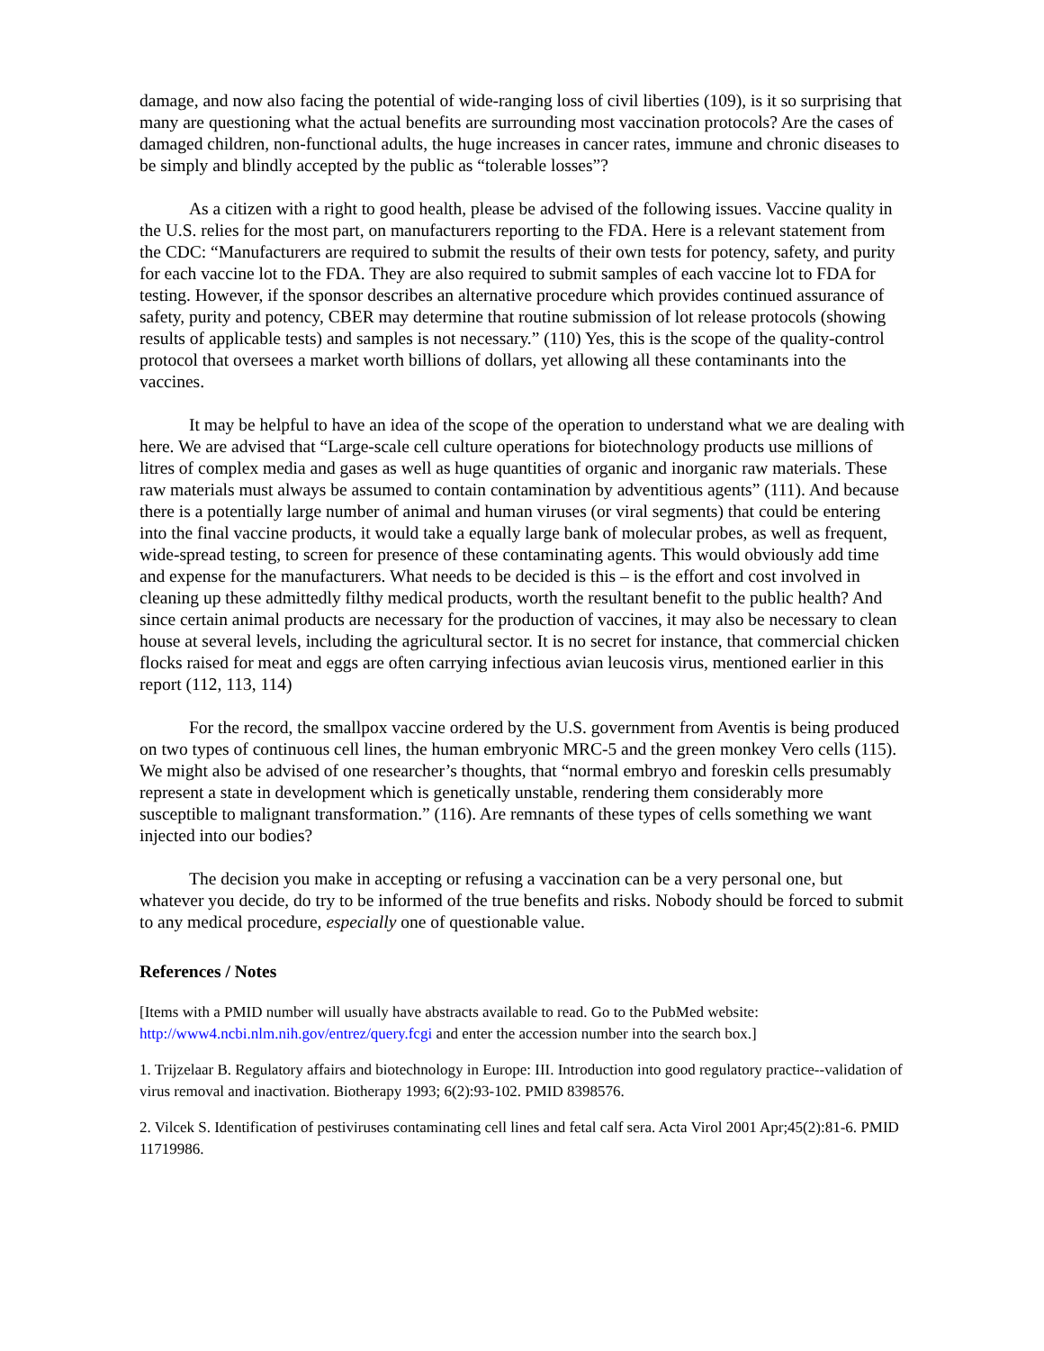damage, and now also facing the potential of wide-ranging loss of civil liberties (109), is it so surprising that many are questioning what the actual benefits are surrounding most vaccination protocols? Are the cases of damaged children, non-functional adults, the huge increases in cancer rates, immune and chronic diseases to be simply and blindly accepted by the public as “tolerable losses”?
As a citizen with a right to good health, please be advised of the following issues. Vaccine quality in the U.S. relies for the most part, on manufacturers reporting to the FDA. Here is a relevant statement from the CDC: “Manufacturers are required to submit the results of their own tests for potency, safety, and purity for each vaccine lot to the FDA. They are also required to submit samples of each vaccine lot to FDA for testing. However, if the sponsor describes an alternative procedure which provides continued assurance of safety, purity and potency, CBER may determine that routine submission of lot release protocols (showing results of applicable tests) and samples is not necessary.” (110) Yes, this is the scope of the quality-control protocol that oversees a market worth billions of dollars, yet allowing all these contaminants into the vaccines.
It may be helpful to have an idea of the scope of the operation to understand what we are dealing with here. We are advised that “Large-scale cell culture operations for biotechnology products use millions of litres of complex media and gases as well as huge quantities of organic and inorganic raw materials. These raw materials must always be assumed to contain contamination by adventitious agents” (111). And because there is a potentially large number of animal and human viruses (or viral segments) that could be entering into the final vaccine products, it would take a equally large bank of molecular probes, as well as frequent, wide-spread testing, to screen for presence of these contaminating agents. This would obviously add time and expense for the manufacturers. What needs to be decided is this – is the effort and cost involved in cleaning up these admittedly filthy medical products, worth the resultant benefit to the public health? And since certain animal products are necessary for the production of vaccines, it may also be necessary to clean house at several levels, including the agricultural sector. It is no secret for instance, that commercial chicken flocks raised for meat and eggs are often carrying infectious avian leucosis virus, mentioned earlier in this report (112, 113, 114)
For the record, the smallpox vaccine ordered by the U.S. government from Aventis is being produced on two types of continuous cell lines, the human embryonic MRC-5 and the green monkey Vero cells (115). We might also be advised of one researcher’s thoughts, that “normal embryo and foreskin cells presumably represent a state in development which is genetically unstable, rendering them considerably more susceptible to malignant transformation.” (116). Are remnants of these types of cells something we want injected into our bodies?
The decision you make in accepting or refusing a vaccination can be a very personal one, but whatever you decide, do try to be informed of the true benefits and risks. Nobody should be forced to submit to any medical procedure, especially one of questionable value.
References / Notes
[Items with a PMID number will usually have abstracts available to read. Go to the PubMed website: http://www4.ncbi.nlm.nih.gov/entrez/query.fcgi and enter the accession number into the search box.]
1. Trijzelaar B. Regulatory affairs and biotechnology in Europe: III. Introduction into good regulatory practice--validation of virus removal and inactivation. Biotherapy 1993; 6(2):93-102. PMID 8398576.
2. Vilcek S. Identification of pestiviruses contaminating cell lines and fetal calf sera. Acta Virol 2001 Apr;45(2):81-6. PMID 11719986.